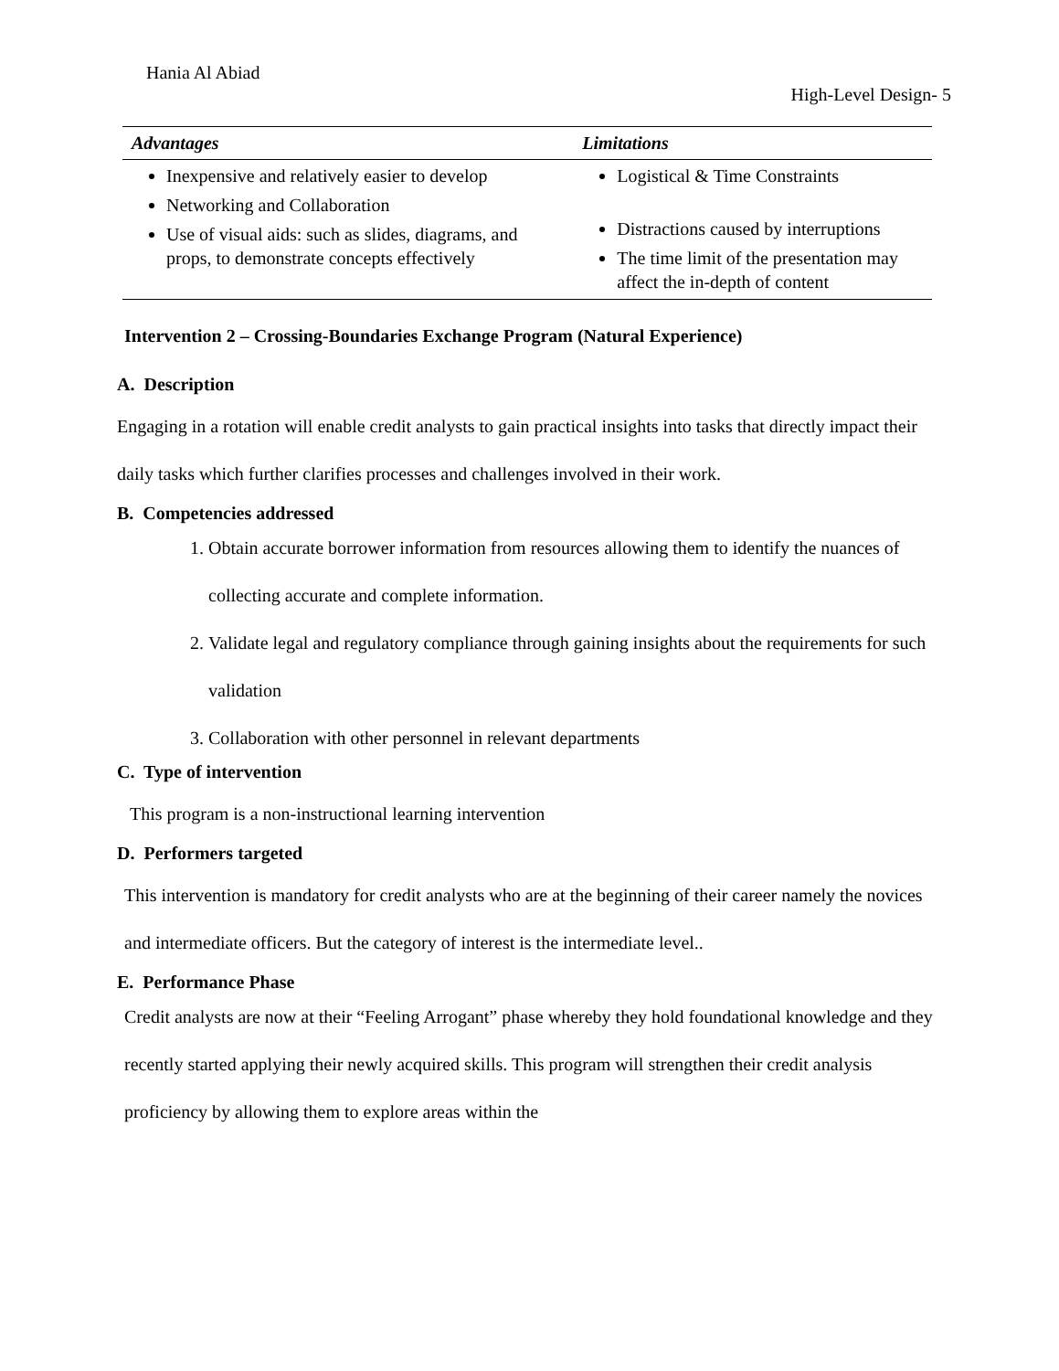Hania Al Abiad
High-Level Design- 5
| Advantages | Limitations |
| --- | --- |
| Inexpensive and relatively easier to develop Networking and Collaboration Use of visual aids: such as slides, diagrams, and props, to demonstrate concepts effectively | Logistical & Time Constraints Distractions caused by interruptions The time limit of the presentation may affect the in-depth of content |
Intervention 2 – Crossing-Boundaries Exchange Program (Natural Experience)
A. Description
Engaging in a rotation will enable credit analysts to gain practical insights into tasks that directly impact their daily tasks which further clarifies processes and challenges involved in their work.
B. Competencies addressed
1. Obtain accurate borrower information from resources allowing them to identify the nuances of collecting accurate and complete information.
2. Validate legal and regulatory compliance through gaining insights about the requirements for such validation
3. Collaboration with other personnel in relevant departments
C. Type of intervention
This program is a non-instructional learning intervention
D. Performers targeted
This intervention is mandatory for credit analysts who are at the beginning of their career namely the novices and intermediate officers. But the category of interest is the intermediate level..
E. Performance Phase
Credit analysts are now at their “Feeling Arrogant” phase whereby they hold foundational knowledge and they recently started applying their newly acquired skills. This program will strengthen their credit analysis proficiency by allowing them to explore areas within the